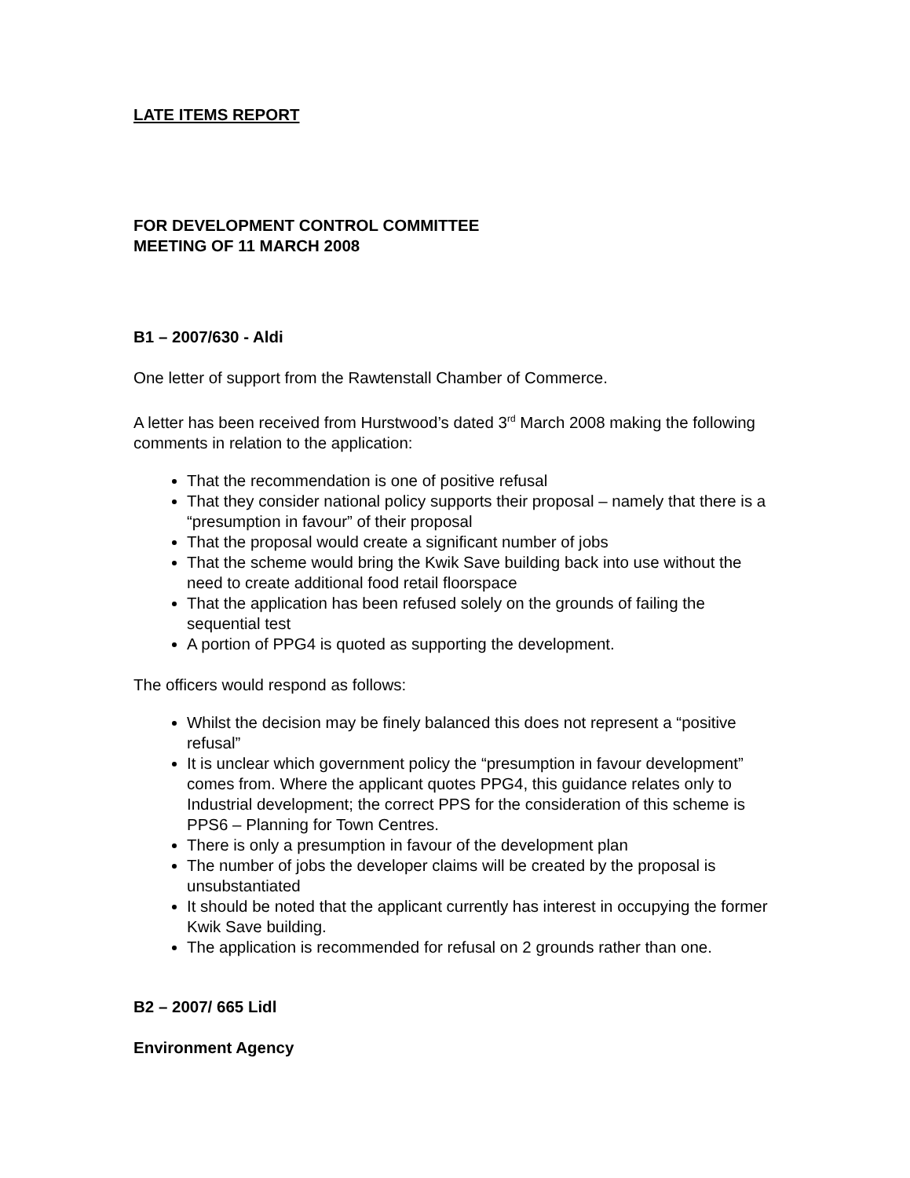LATE ITEMS REPORT
FOR DEVELOPMENT CONTROL COMMITTEE
MEETING OF 11 MARCH 2008
B1 – 2007/630 - Aldi
One letter of support from the Rawtenstall Chamber of Commerce.
A letter has been received from Hurstwood’s dated 3<sup>rd</sup> March 2008 making the following comments in relation to the application:
That the recommendation is one of positive refusal
That they consider national policy supports their proposal – namely that there is a “presumption in favour” of their proposal
That the proposal would create a significant number of jobs
That the scheme would bring the Kwik Save building back into use without the need to create additional food retail floorspace
That the application has been refused solely on the grounds of failing the sequential test
A portion of PPG4 is quoted as supporting the development.
The officers would respond as follows:
Whilst the decision may be finely balanced this does not represent a “positive refusal”
It is unclear which government policy the “presumption in favour development” comes from. Where the applicant quotes PPG4, this guidance relates only to Industrial development; the correct PPS for the consideration of this scheme is PPS6 – Planning for Town Centres.
There is only a presumption in favour of the development plan
The number of jobs the developer claims will be created by the proposal is unsubstantiated
It should be noted that the applicant currently has interest in occupying the former Kwik Save building.
The application is recommended for refusal on 2 grounds rather than one.
B2 – 2007/ 665 Lidl
Environment Agency